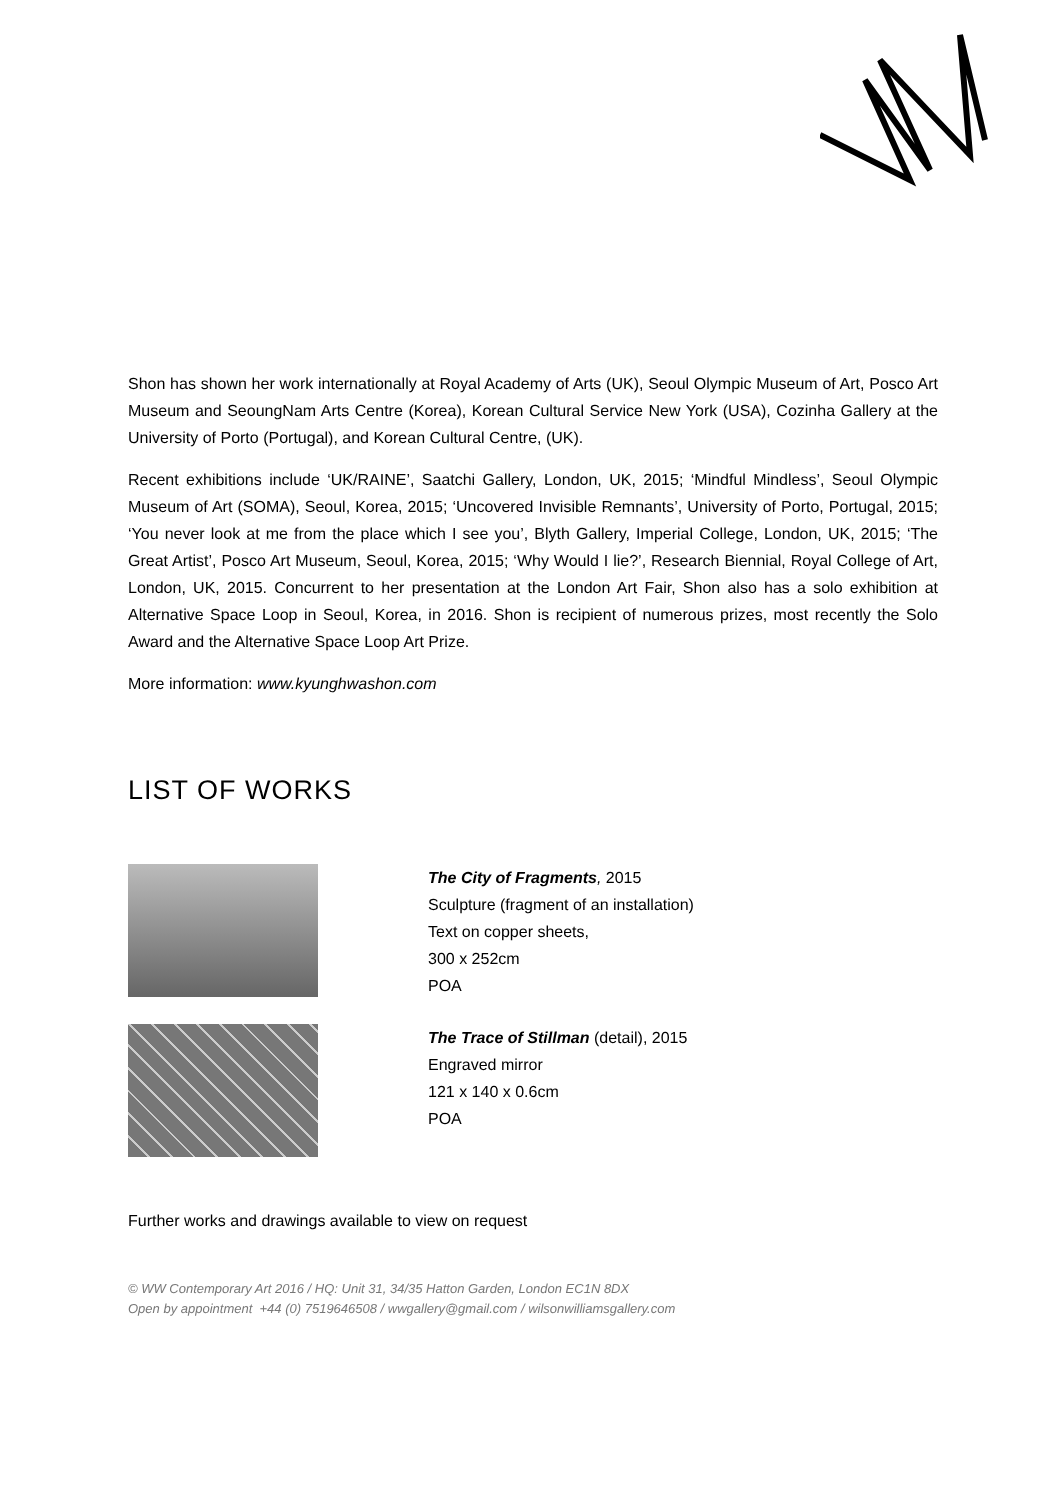Shon has shown her work internationally at Royal Academy of Arts (UK), Seoul Olympic Museum of Art, Posco Art Museum and SeoungNam Arts Centre (Korea), Korean Cultural Service New York (USA), Cozinha Gallery at the University of Porto (Portugal), and Korean Cultural Centre, (UK).
Recent exhibitions include ‘UK/RAINE’, Saatchi Gallery, London, UK, 2015; ‘Mindful Mindless’, Seoul Olympic Museum of Art (SOMA), Seoul, Korea, 2015; ‘Uncovered Invisible Remnants’, University of Porto, Portugal, 2015; ‘You never look at me from the place which I see you’, Blyth Gallery, Imperial College, London, UK, 2015; ‘The Great Artist’, Posco Art Museum, Seoul, Korea, 2015; ‘Why Would I lie?’, Research Biennial, Royal College of Art, London, UK, 2015. Concurrent to her presentation at the London Art Fair, Shon also has a solo exhibition at Alternative Space Loop in Seoul, Korea, in 2016. Shon is recipient of numerous prizes, most recently the Solo Award and the Alternative Space Loop Art Prize.
More information: www.kyunghwashon.com
LIST OF WORKS
The City of Fragments, 2015
Sculpture (fragment of an installation)
Text on copper sheets,
300 x 252cm
POA
The Trace of Stillman (detail), 2015
Engraved mirror
121 x 140 x 0.6cm
POA
Further works and drawings available to view on request
© WW Contemporary Art 2016 / HQ: Unit 31, 34/35 Hatton Garden, London EC1N 8DX
Open by appointment +44 (0) 7519646508 / wwgallery@gmail.com / wilsonwilliamsgallery.com